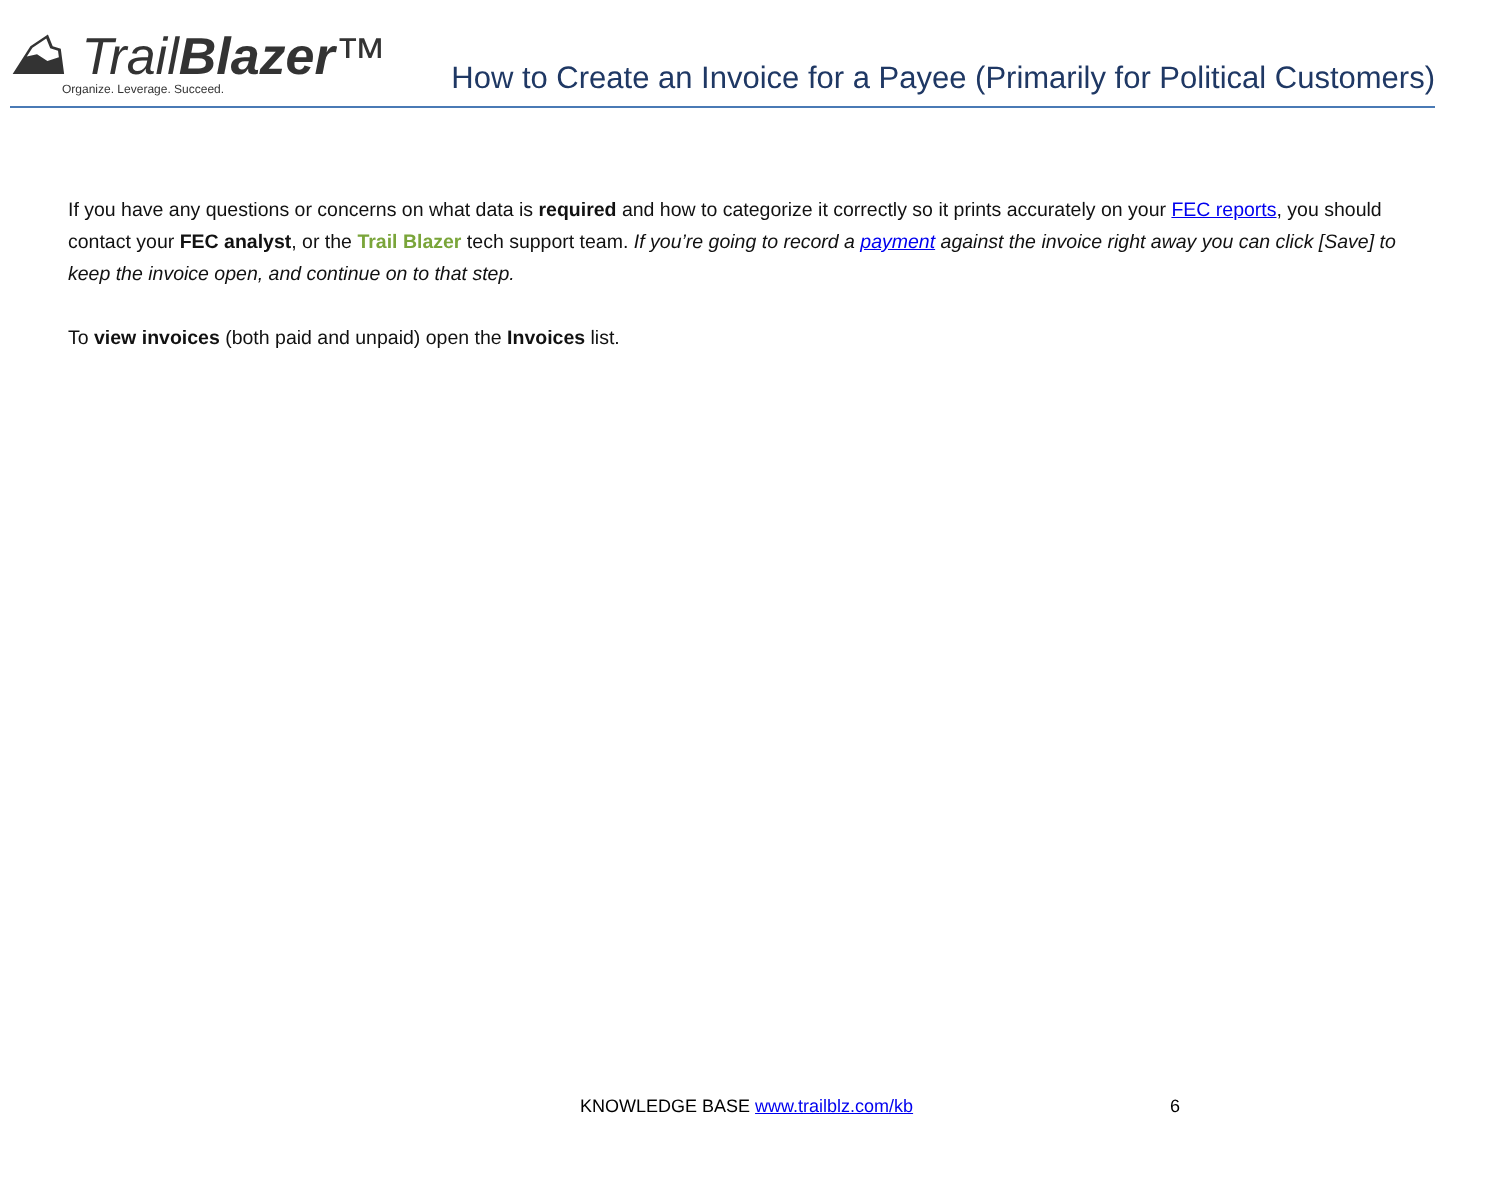⛰ TrailBlazer™
Organize. Leverage. Succeed.
How to Create an Invoice for a Payee (Primarily for Political Customers)
If you have any questions or concerns on what data is required and how to categorize it correctly so it prints accurately on your FEC reports, you should contact your FEC analyst, or the Trail Blazer tech support team. If you’re going to record a payment against the invoice right away you can click [Save] to keep the invoice open, and continue on to that step.
To view invoices (both paid and unpaid) open the Invoices list.
KNOWLEDGE BASE www.trailblz.com/kb 6